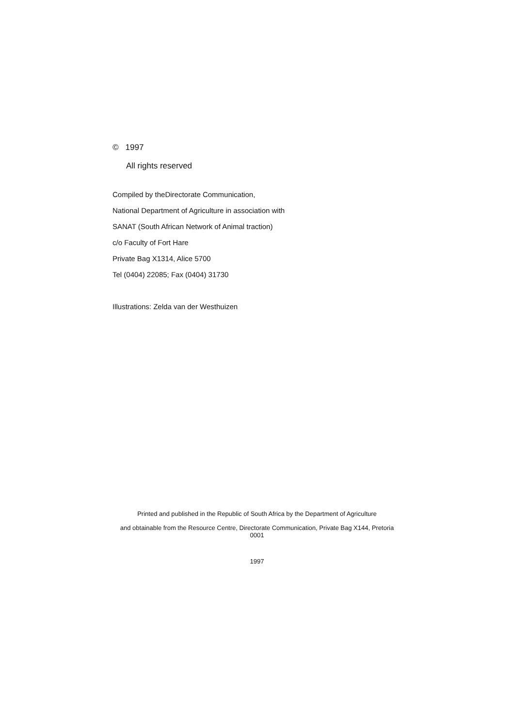© 1997
All rights reserved
Compiled by theDirectorate Communication,
National Department of Agriculture in association with
SANAT (South African Network of Animal traction)
c/o Faculty of Fort Hare
Private Bag X1314, Alice 5700
Tel (0404) 22085; Fax (0404) 31730
Illustrations: Zelda van der Westhuizen
Printed and published in the Republic of South Africa by the Department of Agriculture
and obtainable from the Resource Centre, Directorate Communication, Private Bag X144, Pretoria 0001
1997